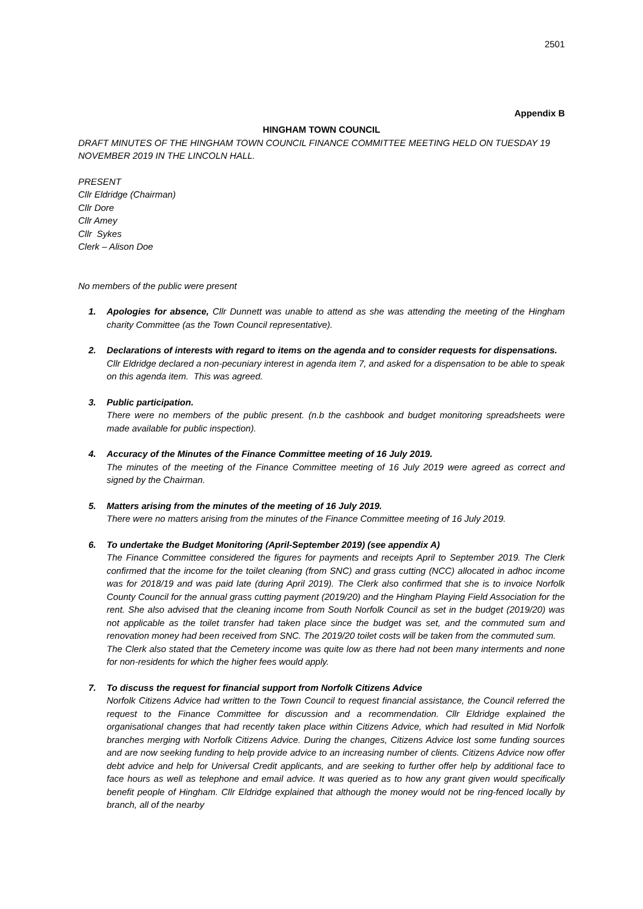2501
Appendix B
HINGHAM TOWN COUNCIL
DRAFT MINUTES OF THE HINGHAM TOWN COUNCIL FINANCE COMMITTEE MEETING HELD ON TUESDAY 19 NOVEMBER 2019 IN THE LINCOLN HALL.
PRESENT
Cllr Eldridge (Chairman)
Cllr Dore
Cllr Amey
Cllr Sykes
Clerk – Alison Doe
No members of the public were present
1. Apologies for absence, Cllr Dunnett was unable to attend as she was attending the meeting of the Hingham charity Committee (as the Town Council representative).
2. Declarations of interests with regard to items on the agenda and to consider requests for dispensations.
Cllr Eldridge declared a non-pecuniary interest in agenda item 7, and asked for a dispensation to be able to speak on this agenda item. This was agreed.
3. Public participation.
There were no members of the public present. (n.b the cashbook and budget monitoring spreadsheets were made available for public inspection).
4. Accuracy of the Minutes of the Finance Committee meeting of 16 July 2019.
The minutes of the meeting of the Finance Committee meeting of 16 July 2019 were agreed as correct and signed by the Chairman.
5. Matters arising from the minutes of the meeting of 16 July 2019.
There were no matters arising from the minutes of the Finance Committee meeting of 16 July 2019.
6. To undertake the Budget Monitoring (April-September 2019) (see appendix A)
The Finance Committee considered the figures for payments and receipts April to September 2019. The Clerk confirmed that the income for the toilet cleaning (from SNC) and grass cutting (NCC) allocated in adhoc income was for 2018/19 and was paid late (during April 2019). The Clerk also confirmed that she is to invoice Norfolk County Council for the annual grass cutting payment (2019/20) and the Hingham Playing Field Association for the rent. She also advised that the cleaning income from South Norfolk Council as set in the budget (2019/20) was not applicable as the toilet transfer had taken place since the budget was set, and the commuted sum and renovation money had been received from SNC. The 2019/20 toilet costs will be taken from the commuted sum.
The Clerk also stated that the Cemetery income was quite low as there had not been many interments and none for non-residents for which the higher fees would apply.
7. To discuss the request for financial support from Norfolk Citizens Advice
Norfolk Citizens Advice had written to the Town Council to request financial assistance, the Council referred the request to the Finance Committee for discussion and a recommendation. Cllr Eldridge explained the organisational changes that had recently taken place within Citizens Advice, which had resulted in Mid Norfolk branches merging with Norfolk Citizens Advice. During the changes, Citizens Advice lost some funding sources and are now seeking funding to help provide advice to an increasing number of clients. Citizens Advice now offer debt advice and help for Universal Credit applicants, and are seeking to further offer help by additional face to face hours as well as telephone and email advice. It was queried as to how any grant given would specifically benefit people of Hingham. Cllr Eldridge explained that although the money would not be ring-fenced locally by branch, all of the nearby